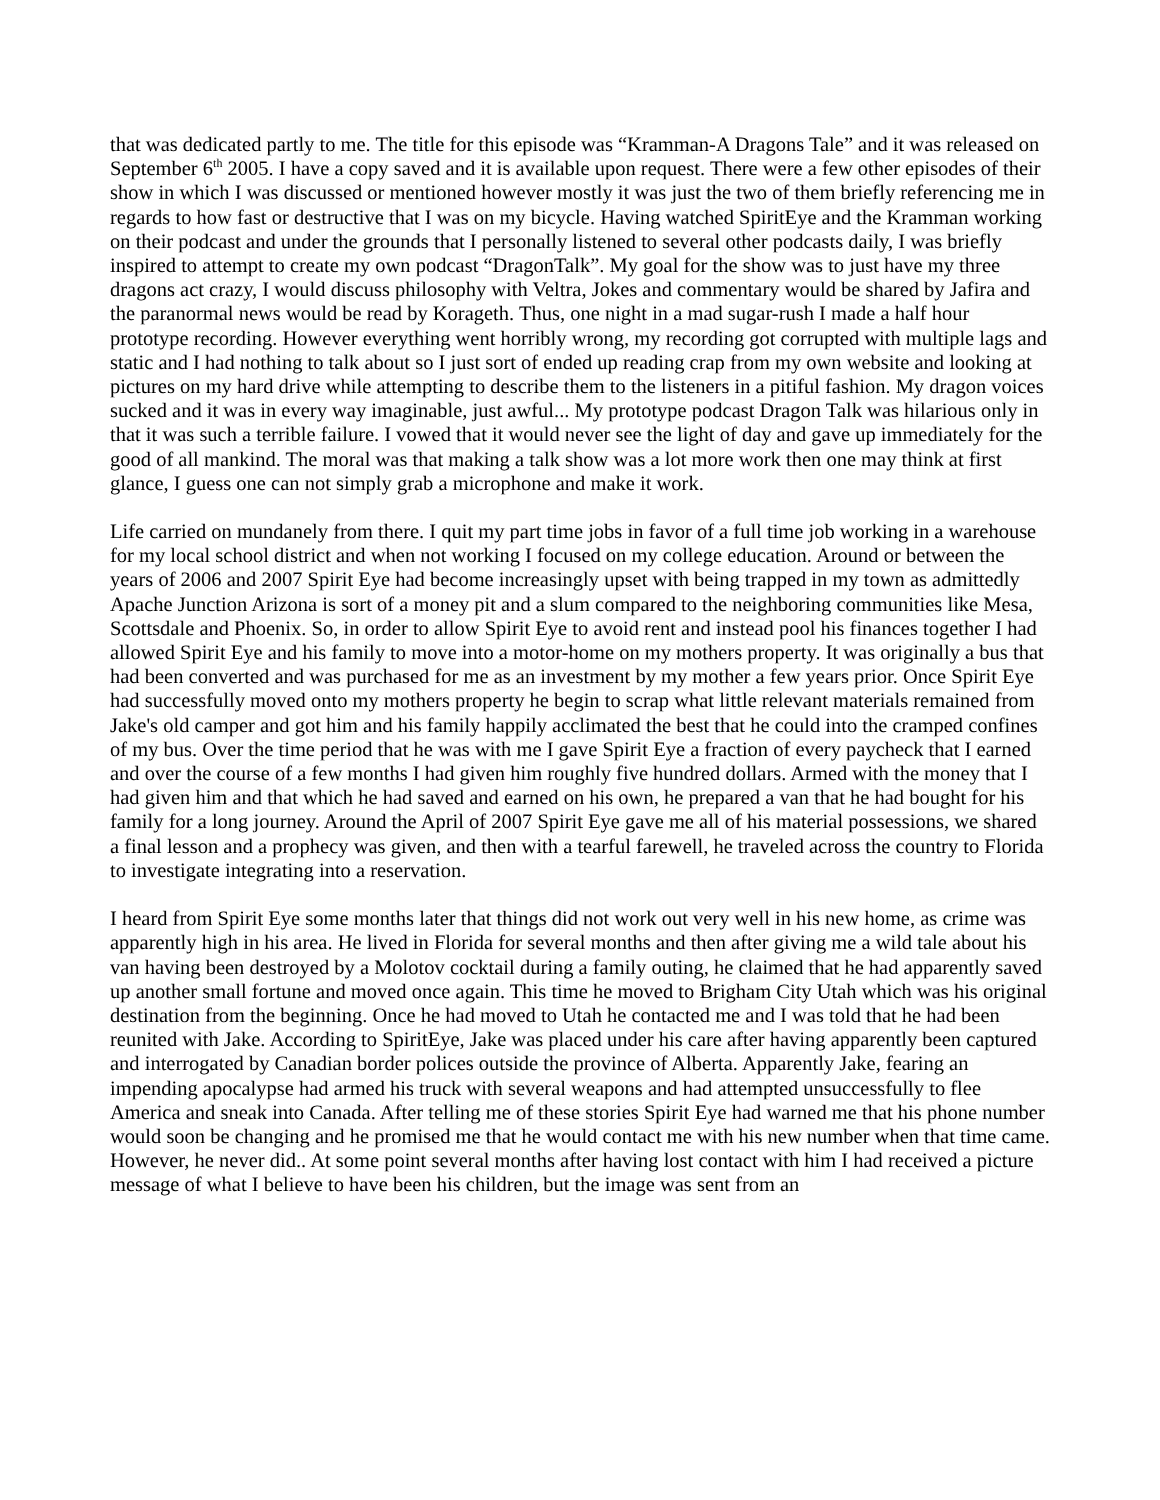that was dedicated partly to me. The title for this episode was “Kramman-A Dragons Tale” and it was released on September 6<sup>th</sup> 2005. I have a copy saved and it is available upon request. There were a few other episodes of their show in which I was discussed or mentioned however mostly it was just the two of them briefly referencing me in regards to how fast or destructive that I was on my bicycle. Having watched SpiritEye and the Kramman working on their podcast and under the grounds that I personally listened to several other podcasts daily, I was briefly inspired to attempt to create my own podcast “DragonTalk”. My goal for the show was to just have my three dragons act crazy, I would discuss philosophy with Veltra, Jokes and commentary would be shared by Jafira and the paranormal news would be read by Korageth. Thus, one night in a mad sugar-rush I made a half hour prototype recording. However everything went horribly wrong, my recording got corrupted with multiple lags and static and I had nothing to talk about so I just sort of ended up reading crap from my own website and looking at pictures on my hard drive while attempting to describe them to the listeners in a pitiful fashion. My dragon voices sucked and it was in every way imaginable, just awful... My prototype podcast Dragon Talk was hilarious only in that it was such a terrible failure. I vowed that it would never see the light of day and gave up immediately for the good of all mankind. The moral was that making a talk show was a lot more work then one may think at first glance, I guess one can not simply grab a microphone and make it work.
Life carried on mundanely from there. I quit my part time jobs in favor of a full time job working in a warehouse for my local school district and when not working I focused on my college education. Around or between the years of 2006 and 2007 Spirit Eye had become increasingly upset with being trapped in my town as admittedly Apache Junction Arizona is sort of a money pit and a slum compared to the neighboring communities like Mesa, Scottsdale and Phoenix. So, in order to allow Spirit Eye to avoid rent and instead pool his finances together I had allowed Spirit Eye and his family to move into a motor-home on my mothers property. It was originally a bus that had been converted and was purchased for me as an investment by my mother a few years prior. Once Spirit Eye had successfully moved onto my mothers property he begin to scrap what little relevant materials remained from Jake's old camper and got him and his family happily acclimated the best that he could into the cramped confines of my bus. Over the time period that he was with me I gave Spirit Eye a fraction of every paycheck that I earned and over the course of a few months I had given him roughly five hundred dollars. Armed with the money that I had given him and that which he had saved and earned on his own, he prepared a van that he had bought for his family for a long journey. Around the April of 2007 Spirit Eye gave me all of his material possessions, we shared a final lesson and a prophecy was given, and then with a tearful farewell, he traveled across the country to Florida to investigate integrating into a reservation.
I heard from Spirit Eye some months later that things did not work out very well in his new home, as crime was apparently high in his area. He lived in Florida for several months and then after giving me a wild tale about his van having been destroyed by a Molotov cocktail during a family outing, he claimed that he had apparently saved up another small fortune and moved once again. This time he moved to Brigham City Utah which was his original destination from the beginning. Once he had moved to Utah he contacted me and I was told that he had been reunited with Jake. According to SpiritEye, Jake was placed under his care after having apparently been captured and interrogated by Canadian border polices outside the province of Alberta. Apparently Jake, fearing an impending apocalypse had armed his truck with several weapons and had attempted unsuccessfully to flee America and sneak into Canada. After telling me of these stories Spirit Eye had warned me that his phone number would soon be changing and he promised me that he would contact me with his new number when that time came. However, he never did.. At some point several months after having lost contact with him I had received a picture message of what I believe to have been his children, but the image was sent from an